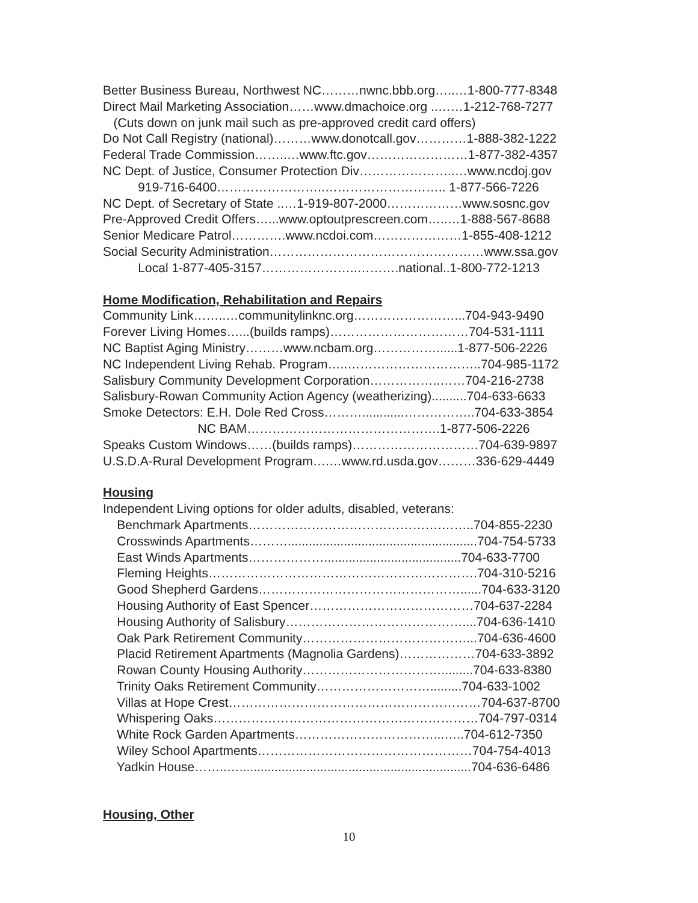Better Business Bureau, Northwest NC………nwnc.bbb.org…..…1-800-777-8348
Direct Mail Marketing Association……www.dmachoice.org ..……1-212-768-7277
(Cuts down on junk mail such as pre-approved credit card offers)
Do Not Call Registry (national)………www.donotcall.gov…………1-888-382-1222
Federal Trade Commission……..…www.ftc.gov……………………1-877-382-4357
NC Dept. of Justice, Consumer Protection Div…………………..…www.ncdoj.gov
919-716-6400……………………..……………………….. 1-877-566-7226
NC Dept. of Secretary of State ..…1-919-807-2000………………www.sosnc.gov
Pre-Approved Credit Offers…...www.optoutprescreen.com…..…1-888-567-8688
Senior Medicare Patrol………….www.ncdoi.com…………………1-855-408-1212
Social Security Administration……………………………………………www.ssa.gov
Local 1-877-405-3157…………………..……….national..1-800-772-1213
Home Modification, Rehabilitation and Repairs
Community Link……..…communitylinknc.org……………………...704-943-9490
Forever Living Homes…...(builds ramps)……………………………704-531-1111
NC Baptist Aging Ministry………www.ncbam.org……………......1-877-506-2226
NC Independent Living Rehab. Program…..…………………………..704-985-1172
Salisbury Community Development Corporation……………..……704-216-2738
Salisbury-Rowan Community Action Agency (weatherizing)..........704-633-6633
Smoke Detectors: E.H. Dole Red Cross………............……………..704-633-3854
NC BAM……………………………………….1-877-506-2226
Speaks Custom Windows……(builds ramps)…………………………704-639-9897
U.S.D.A-Rural Development Program….…www.rd.usda.gov………336-629-4449
Housing
Independent Living options for older adults, disabled, veterans:
Benchmark Apartments……………………………………….……..704-855-2230
Crosswinds Apartments………......................................................704-754-5733
East Winds Apartments……………….......................................704-633-7700
Fleming Heights……………………………………………………….704-310-5216
Good Shepherd Gardens…………………………………………......704-633-3120
Housing Authority of East Spencer…………………………………704-637-2284
Housing Authority of Salisbury……………………………………....704-636-1410
Oak Park Retirement Community…………………………………...704-636-4600
Placid Retirement Apartments (Magnolia Gardens)………………704-633-3892
Rowan County Housing Authority…………………………….........704-633-8380
Trinity Oaks Retirement Community……………………….........704-633-1002
Villas at Hope Crest……………………………………………………704-637-8700
Whispering Oaks………………………………………………………704-797-0314
White Rock Garden Apartments……………………………...…..704-612-7350
Wiley School Apartments……………………………………………704-754-4013
Yadkin House……..…..................................................................704-636-6486
Housing, Other
10